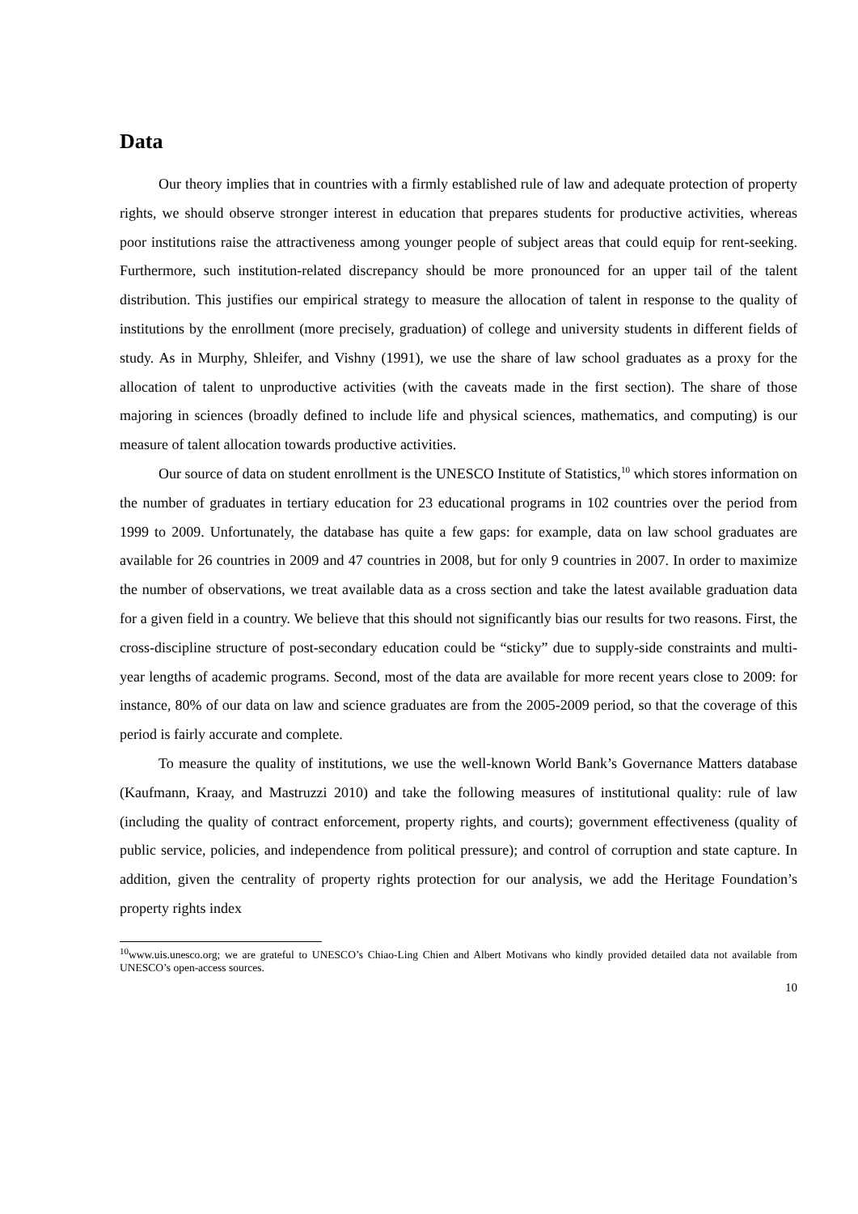Data
Our theory implies that in countries with a firmly established rule of law and adequate protection of property rights, we should observe stronger interest in education that prepares students for productive activities, whereas poor institutions raise the attractiveness among younger people of subject areas that could equip for rent-seeking. Furthermore, such institution-related discrepancy should be more pronounced for an upper tail of the talent distribution. This justifies our empirical strategy to measure the allocation of talent in response to the quality of institutions by the enrollment (more precisely, graduation) of college and university students in different fields of study. As in Murphy, Shleifer, and Vishny (1991), we use the share of law school graduates as a proxy for the allocation of talent to unproductive activities (with the caveats made in the first section). The share of those majoring in sciences (broadly defined to include life and physical sciences, mathematics, and computing) is our measure of talent allocation towards productive activities.
Our source of data on student enrollment is the UNESCO Institute of Statistics,<sup>10</sup> which stores information on the number of graduates in tertiary education for 23 educational programs in 102 countries over the period from 1999 to 2009. Unfortunately, the database has quite a few gaps: for example, data on law school graduates are available for 26 countries in 2009 and 47 countries in 2008, but for only 9 countries in 2007. In order to maximize the number of observations, we treat available data as a cross section and take the latest available graduation data for a given field in a country. We believe that this should not significantly bias our results for two reasons. First, the cross-discipline structure of post-secondary education could be “sticky” due to supply-side constraints and multi-year lengths of academic programs. Second, most of the data are available for more recent years close to 2009: for instance, 80% of our data on law and science graduates are from the 2005-2009 period, so that the coverage of this period is fairly accurate and complete.
To measure the quality of institutions, we use the well-known World Bank’s Governance Matters database (Kaufmann, Kraay, and Mastruzzi 2010) and take the following measures of institutional quality: rule of law (including the quality of contract enforcement, property rights, and courts); government effectiveness (quality of public service, policies, and independence from political pressure); and control of corruption and state capture. In addition, given the centrality of property rights protection for our analysis, we add the Heritage Foundation’s property rights index
<sup>10</sup> www.uis.unesco.org; we are grateful to UNESCO’s Chiao-Ling Chien and Albert Motivans who kindly provided detailed data not available from UNESCO’s open-access sources.
10